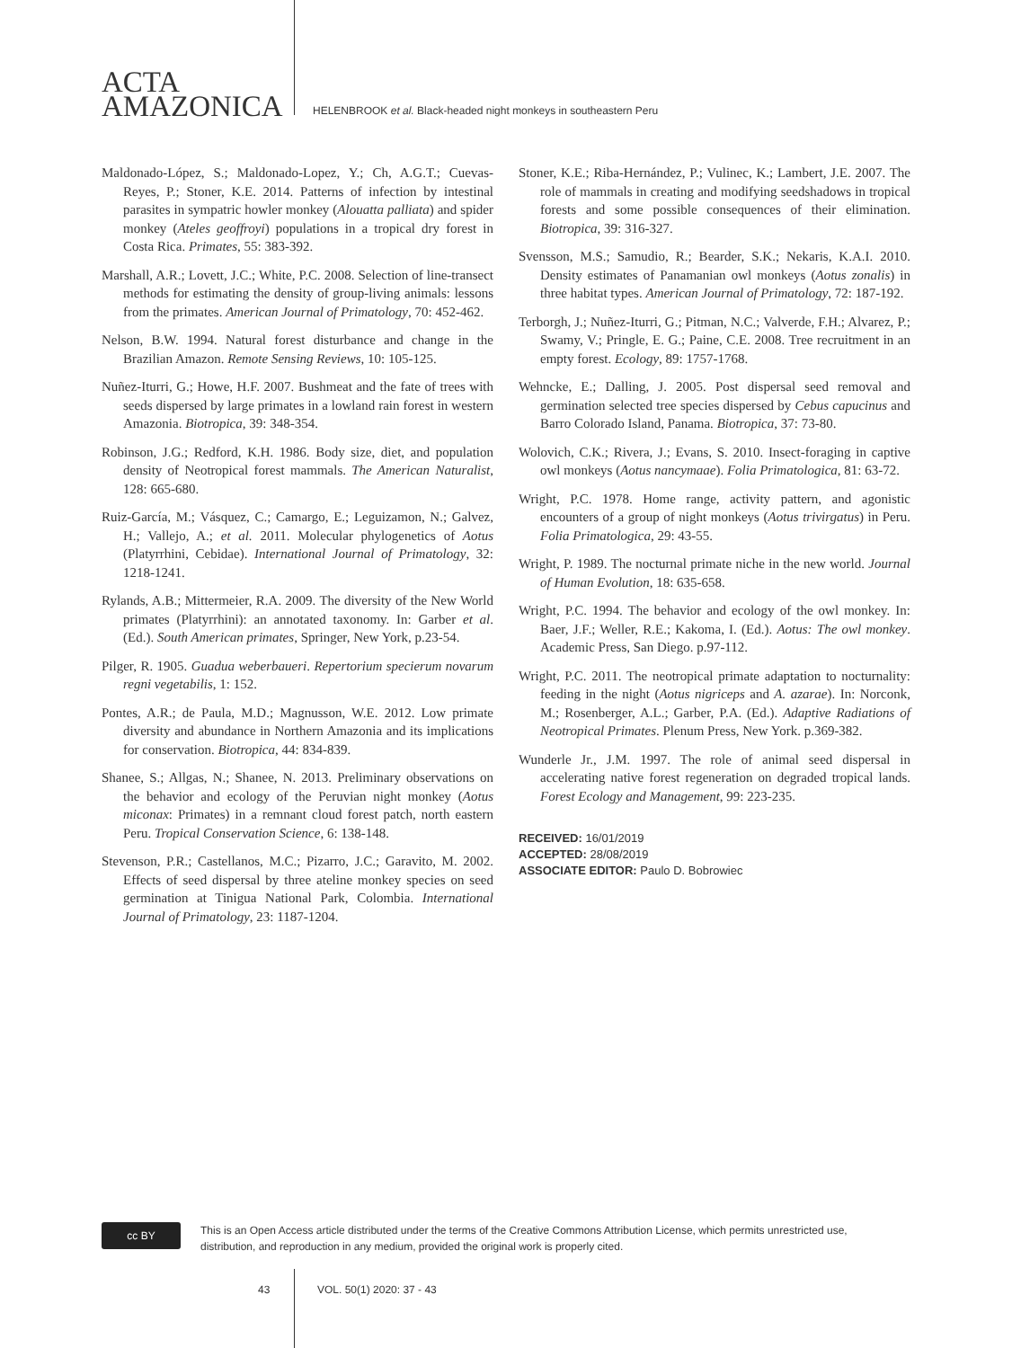ACTA
AMAZONICA
HELENBROOK et al. Black-headed night monkeys in southeastern Peru
Maldonado-López, S.; Maldonado-Lopez, Y.; Ch, A.G.T.; Cuevas-Reyes, P.; Stoner, K.E. 2014. Patterns of infection by intestinal parasites in sympatric howler monkey (Alouatta palliata) and spider monkey (Ateles geoffroyi) populations in a tropical dry forest in Costa Rica. Primates, 55: 383-392.
Marshall, A.R.; Lovett, J.C.; White, P.C. 2008. Selection of line-transect methods for estimating the density of group-living animals: lessons from the primates. American Journal of Primatology, 70: 452-462.
Nelson, B.W. 1994. Natural forest disturbance and change in the Brazilian Amazon. Remote Sensing Reviews, 10: 105-125.
Nuñez-Iturri, G.; Howe, H.F. 2007. Bushmeat and the fate of trees with seeds dispersed by large primates in a lowland rain forest in western Amazonia. Biotropica, 39: 348-354.
Robinson, J.G.; Redford, K.H. 1986. Body size, diet, and population density of Neotropical forest mammals. The American Naturalist, 128: 665-680.
Ruiz-García, M.; Vásquez, C.; Camargo, E.; Leguizamon, N.; Galvez, H.; Vallejo, A.; et al. 2011. Molecular phylogenetics of Aotus (Platyrrhini, Cebidae). International Journal of Primatology, 32: 1218-1241.
Rylands, A.B.; Mittermeier, R.A. 2009. The diversity of the New World primates (Platyrrhini): an annotated taxonomy. In: Garber et al. (Ed.). South American primates, Springer, New York, p.23-54.
Pilger, R. 1905. Guadua weberbaueri. Repertorium specierum novarum regni vegetabilis, 1: 152.
Pontes, A.R.; de Paula, M.D.; Magnusson, W.E. 2012. Low primate diversity and abundance in Northern Amazonia and its implications for conservation. Biotropica, 44: 834-839.
Shanee, S.; Allgas, N.; Shanee, N. 2013. Preliminary observations on the behavior and ecology of the Peruvian night monkey (Aotus miconax: Primates) in a remnant cloud forest patch, north eastern Peru. Tropical Conservation Science, 6: 138-148.
Stevenson, P.R.; Castellanos, M.C.; Pizarro, J.C.; Garavito, M. 2002. Effects of seed dispersal by three ateline monkey species on seed germination at Tinigua National Park, Colombia. International Journal of Primatology, 23: 1187-1204.
Stoner, K.E.; Riba-Hernández, P.; Vulinec, K.; Lambert, J.E. 2007. The role of mammals in creating and modifying seedshadows in tropical forests and some possible consequences of their elimination. Biotropica, 39: 316-327.
Svensson, M.S.; Samudio, R.; Bearder, S.K.; Nekaris, K.A.I. 2010. Density estimates of Panamanian owl monkeys (Aotus zonalis) in three habitat types. American Journal of Primatology, 72: 187-192.
Terborgh, J.; Nuñez-Iturri, G.; Pitman, N.C.; Valverde, F.H.; Alvarez, P.; Swamy, V.; Pringle, E. G.; Paine, C.E. 2008. Tree recruitment in an empty forest. Ecology, 89: 1757-1768.
Wehncke, E.; Dalling, J. 2005. Post dispersal seed removal and germination selected tree species dispersed by Cebus capucinus and Barro Colorado Island, Panama. Biotropica, 37: 73-80.
Wolovich, C.K.; Rivera, J.; Evans, S. 2010. Insect-foraging in captive owl monkeys (Aotus nancymaae). Folia Primatologica, 81: 63-72.
Wright, P.C. 1978. Home range, activity pattern, and agonistic encounters of a group of night monkeys (Aotus trivirgatus) in Peru. Folia Primatologica, 29: 43-55.
Wright, P. 1989. The nocturnal primate niche in the new world. Journal of Human Evolution, 18: 635-658.
Wright, P.C. 1994. The behavior and ecology of the owl monkey. In: Baer, J.F.; Weller, R.E.; Kakoma, I. (Ed.). Aotus: The owl monkey. Academic Press, San Diego. p.97-112.
Wright, P.C. 2011. The neotropical primate adaptation to nocturnality: feeding in the night (Aotus nigriceps and A. azarae). In: Norconk, M.; Rosenberger, A.L.; Garber, P.A. (Ed.). Adaptive Radiations of Neotropical Primates. Plenum Press, New York. p.369-382.
Wunderle Jr., J.M. 1997. The role of animal seed dispersal in accelerating native forest regeneration on degraded tropical lands. Forest Ecology and Management, 99: 223-235.
RECEIVED: 16/01/2019
ACCEPTED: 28/08/2019
ASSOCIATE EDITOR: Paulo D. Bobrowiec
cc BY
This is an Open Access article distributed under the terms of the Creative Commons Attribution License, which permits unrestricted use,
distribution, and reproduction in any medium, provided the original work is properly cited.
43 VOL. 50(1) 2020: 37 - 43